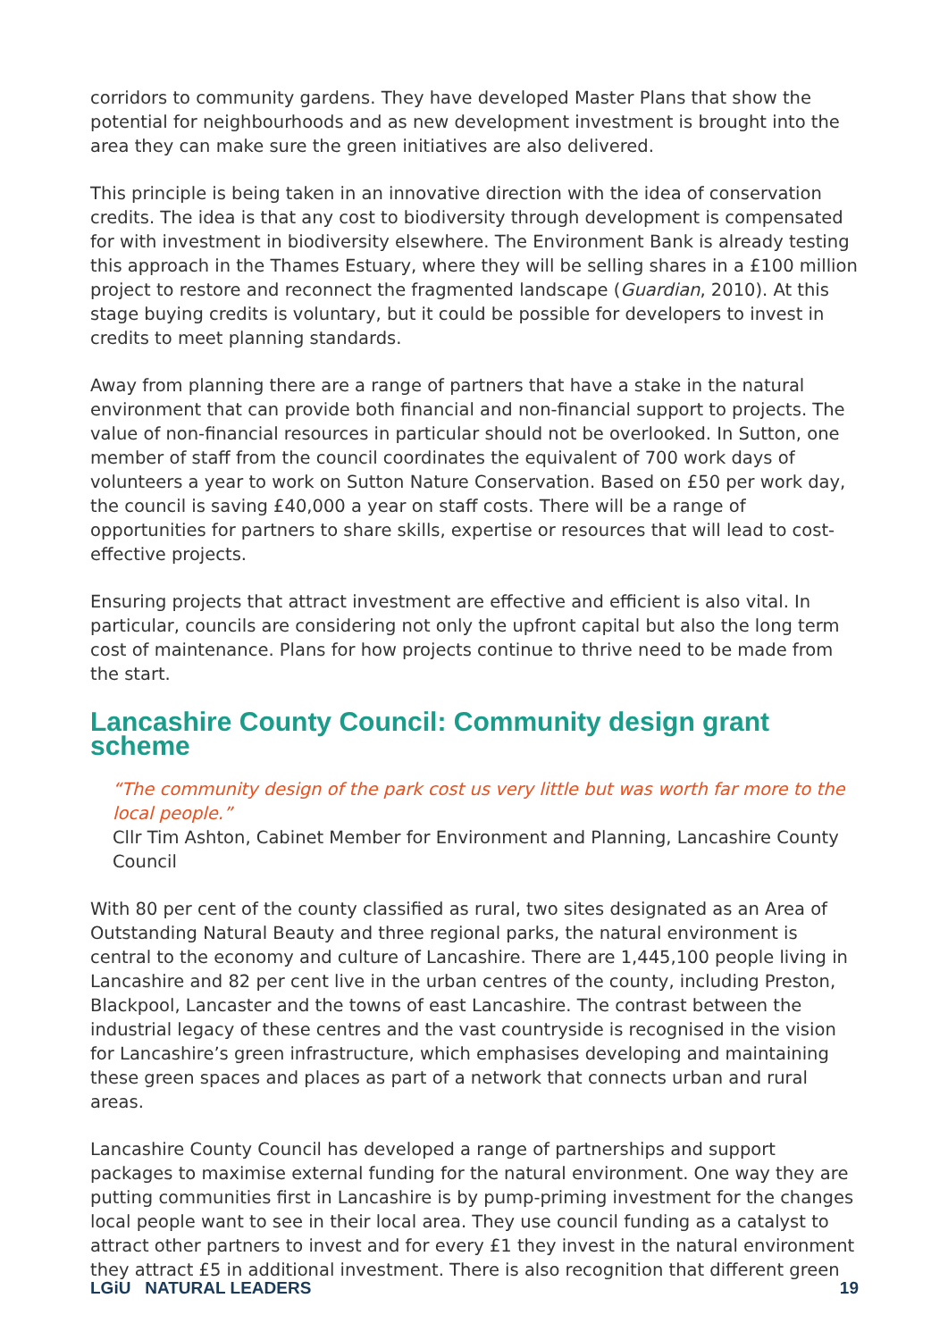corridors to community gardens. They have developed Master Plans that show the potential for neighbourhoods and as new development investment is brought into the area they can make sure the green initiatives are also delivered.
This principle is being taken in an innovative direction with the idea of conservation credits. The idea is that any cost to biodiversity through development is compensated for with investment in biodiversity elsewhere. The Environment Bank is already testing this approach in the Thames Estuary, where they will be selling shares in a £100 million project to restore and reconnect the fragmented landscape (Guardian, 2010). At this stage buying credits is voluntary, but it could be possible for developers to invest in credits to meet planning standards.
Away from planning there are a range of partners that have a stake in the natural environment that can provide both financial and non-financial support to projects. The value of non-financial resources in particular should not be overlooked. In Sutton, one member of staff from the council coordinates the equivalent of 700 work days of volunteers a year to work on Sutton Nature Conservation. Based on £50 per work day, the council is saving £40,000 a year on staff costs. There will be a range of opportunities for partners to share skills, expertise or resources that will lead to cost-effective projects.
Ensuring projects that attract investment are effective and efficient is also vital. In particular, councils are considering not only the upfront capital but also the long term cost of maintenance. Plans for how projects continue to thrive need to be made from the start.
Lancashire County Council: Community design grant scheme
“The community design of the park cost us very little but was worth far more to the local people.”
Cllr Tim Ashton, Cabinet Member for Environment and Planning, Lancashire County Council
With 80 per cent of the county classified as rural, two sites designated as an Area of Outstanding Natural Beauty and three regional parks, the natural environment is central to the economy and culture of Lancashire. There are 1,445,100 people living in Lancashire and 82 per cent live in the urban centres of the county, including Preston, Blackpool, Lancaster and the towns of east Lancashire. The contrast between the industrial legacy of these centres and the vast countryside is recognised in the vision for Lancashire’s green infrastructure, which emphasises developing and maintaining these green spaces and places as part of a network that connects urban and rural areas.
Lancashire County Council has developed a range of partnerships and support packages to maximise external funding for the natural environment. One way they are putting communities first in Lancashire is by pump-priming investment for the changes local people want to see in their local area. They use council funding as a catalyst to attract other partners to invest and for every £1 they invest in the natural environment they attract £5 in additional investment. There is also recognition that different green
LGiU NATURAL LEADERS 19